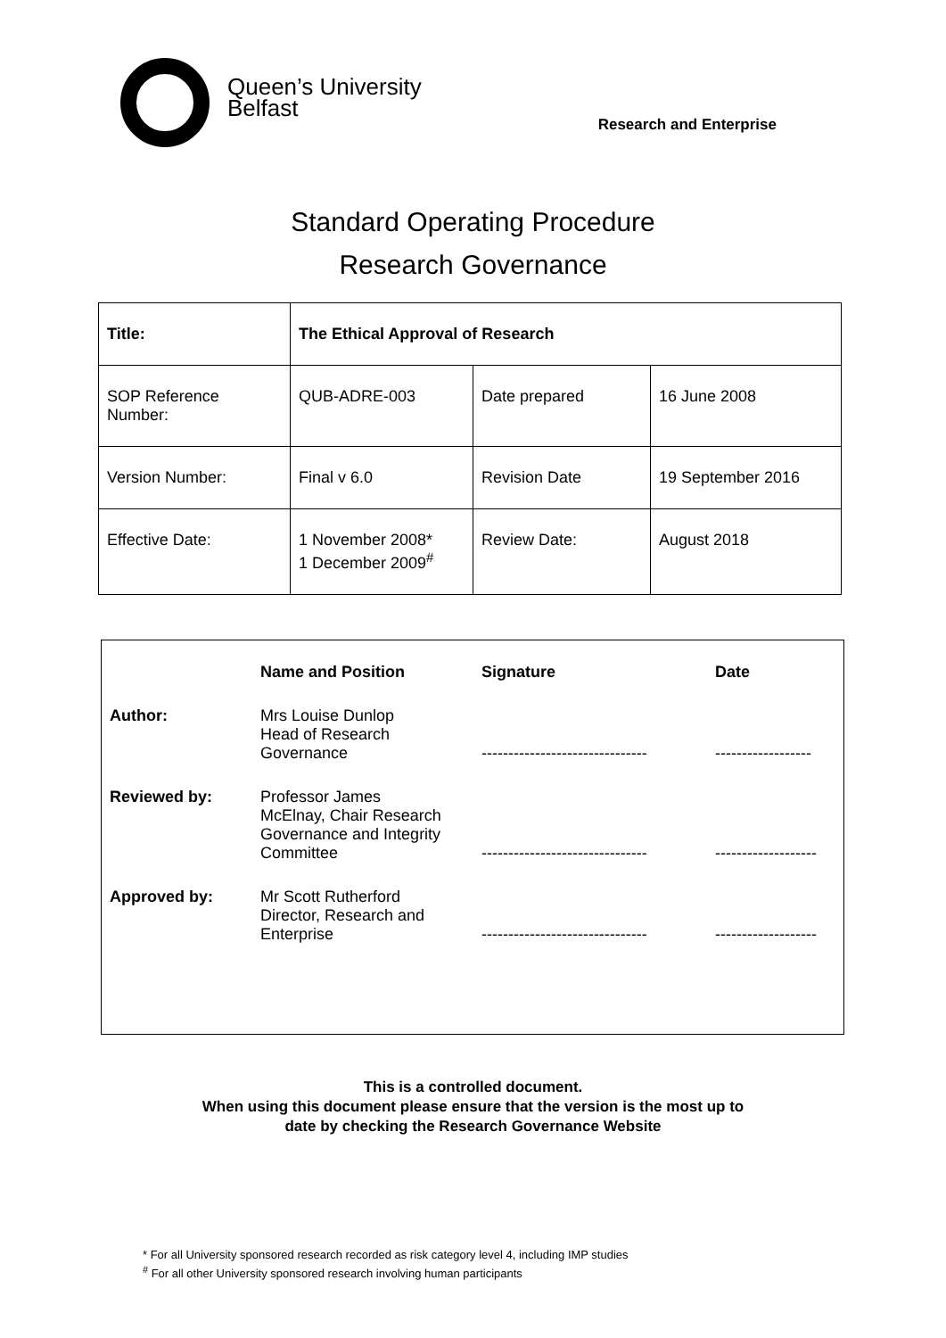Queen’s University
Belfast
Research and Enterprise
Standard Operating Procedure
Research Governance
| Title: | The Ethical Approval of Research | | |
| SOP Reference Number: | QUB-ADRE-003 | Date prepared | 16 June 2008 |
| Version Number: | Final v 6.0 | Revision Date | 19 September 2016 |
| Effective Date: | 1 November 2008* 1 December 2009<sup>#</sup> | Review Date: | August 2018 |
| | Name and Position | Signature | Date |
| --- | --- | --- | --- |
| Author: | Mrs Louise Dunlop Head of Research Governance | ------------------------------- | ------------------ |
| Reviewed by: | Professor James McElnay, Chair Research Governance and Integrity Committee | ------------------------------- | ------------------- |
| Approved by: | Mr Scott Rutherford Director, Research and Enterprise | ------------------------------- | ------------------- |
This is a controlled document.
When using this document please ensure that the version is the most up to
date by checking the Research Governance Website
* For all University sponsored research recorded as risk category level 4, including IMP studies
<sup>#</sup> For all other University sponsored research involving human participants